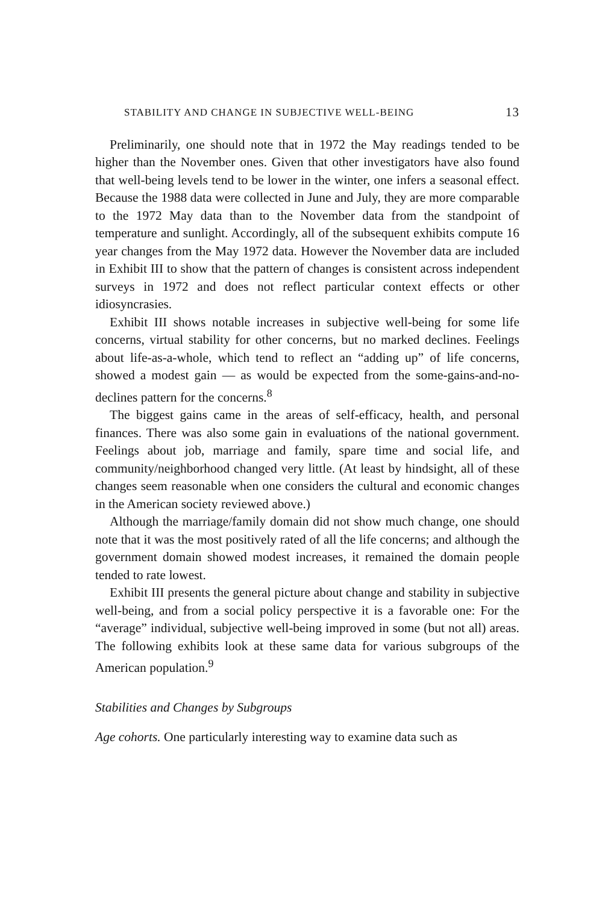STABILITY AND CHANGE IN SUBJECTIVE WELL-BEING 13
Preliminarily, one should note that in 1972 the May readings tended to be higher than the November ones. Given that other investigators have also found that well-being levels tend to be lower in the winter, one infers a seasonal effect. Because the 1988 data were collected in June and July, they are more comparable to the 1972 May data than to the November data from the standpoint of temperature and sunlight. Accordingly, all of the subsequent exhibits compute 16 year changes from the May 1972 data. However the November data are included in Exhibit III to show that the pattern of changes is consistent across independent surveys in 1972 and does not reflect particular context effects or other idiosyncrasies.
Exhibit III shows notable increases in subjective well-being for some life concerns, virtual stability for other concerns, but no marked declines. Feelings about life-as-a-whole, which tend to reflect an “adding up” of life concerns, showed a modest gain — as would be expected from the some-gains-and-no-declines pattern for the concerns.<sup>8</sup>
The biggest gains came in the areas of self-efficacy, health, and personal finances. There was also some gain in evaluations of the national government. Feelings about job, marriage and family, spare time and social life, and community/neighborhood changed very little. (At least by hindsight, all of these changes seem reasonable when one considers the cultural and economic changes in the American society reviewed above.)
Although the marriage/family domain did not show much change, one should note that it was the most positively rated of all the life concerns; and although the government domain showed modest increases, it remained the domain people tended to rate lowest.
Exhibit III presents the general picture about change and stability in subjective well-being, and from a social policy perspective it is a favorable one: For the “average” individual, subjective well-being improved in some (but not all) areas. The following exhibits look at these same data for various subgroups of the American population.<sup>9</sup>
Stabilities and Changes by Subgroups
Age cohorts. One particularly interesting way to examine data such as